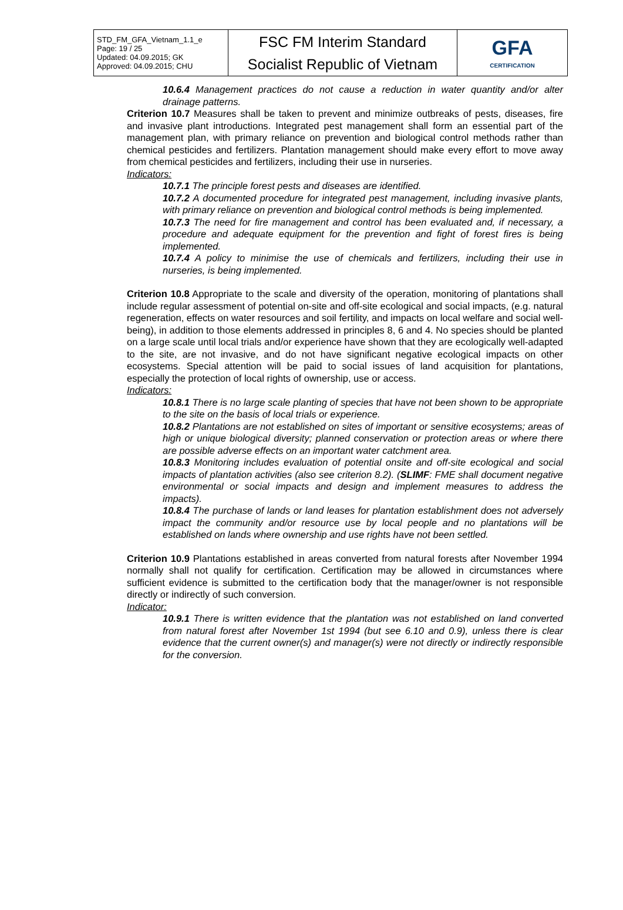| STD_FM_GFA_Vietnam_1.1_e Page: 19 / 25 Updated: 04.09.2015; GK Approved: 04.09.2015; CHU | FSC FM Interim Standard Socialist Republic of Vietnam | GFA CERTIFICATION |
10.6.4 Management practices do not cause a reduction in water quantity and/or alter drainage patterns.
Criterion 10.7 Measures shall be taken to prevent and minimize outbreaks of pests, diseases, fire and invasive plant introductions. Integrated pest management shall form an essential part of the management plan, with primary reliance on prevention and biological control methods rather than chemical pesticides and fertilizers. Plantation management should make every effort to move away from chemical pesticides and fertilizers, including their use in nurseries.
Indicators:
10.7.1 The principle forest pests and diseases are identified.
10.7.2 A documented procedure for integrated pest management, including invasive plants, with primary reliance on prevention and biological control methods is being implemented.
10.7.3 The need for fire management and control has been evaluated and, if necessary, a procedure and adequate equipment for the prevention and fight of forest fires is being implemented.
10.7.4 A policy to minimise the use of chemicals and fertilizers, including their use in nurseries, is being implemented.
Criterion 10.8 Appropriate to the scale and diversity of the operation, monitoring of plantations shall include regular assessment of potential on-site and off-site ecological and social impacts, (e.g. natural regeneration, effects on water resources and soil fertility, and impacts on local welfare and social well-being), in addition to those elements addressed in principles 8, 6 and 4. No species should be planted on a large scale until local trials and/or experience have shown that they are ecologically well-adapted to the site, are not invasive, and do not have significant negative ecological impacts on other ecosystems. Special attention will be paid to social issues of land acquisition for plantations, especially the protection of local rights of ownership, use or access.
Indicators:
10.8.1 There is no large scale planting of species that have not been shown to be appropriate to the site on the basis of local trials or experience.
10.8.2 Plantations are not established on sites of important or sensitive ecosystems; areas of high or unique biological diversity; planned conservation or protection areas or where there are possible adverse effects on an important water catchment area.
10.8.3 Monitoring includes evaluation of potential onsite and off-site ecological and social impacts of plantation activities (also see criterion 8.2). (SLIMF: FME shall document negative environmental or social impacts and design and implement measures to address the impacts).
10.8.4 The purchase of lands or land leases for plantation establishment does not adversely impact the community and/or resource use by local people and no plantations will be established on lands where ownership and use rights have not been settled.
Criterion 10.9 Plantations established in areas converted from natural forests after November 1994 normally shall not qualify for certification. Certification may be allowed in circumstances where sufficient evidence is submitted to the certification body that the manager/owner is not responsible directly or indirectly of such conversion.
Indicator:
10.9.1 There is written evidence that the plantation was not established on land converted from natural forest after November 1st 1994 (but see 6.10 and 0.9), unless there is clear evidence that the current owner(s) and manager(s) were not directly or indirectly responsible for the conversion.